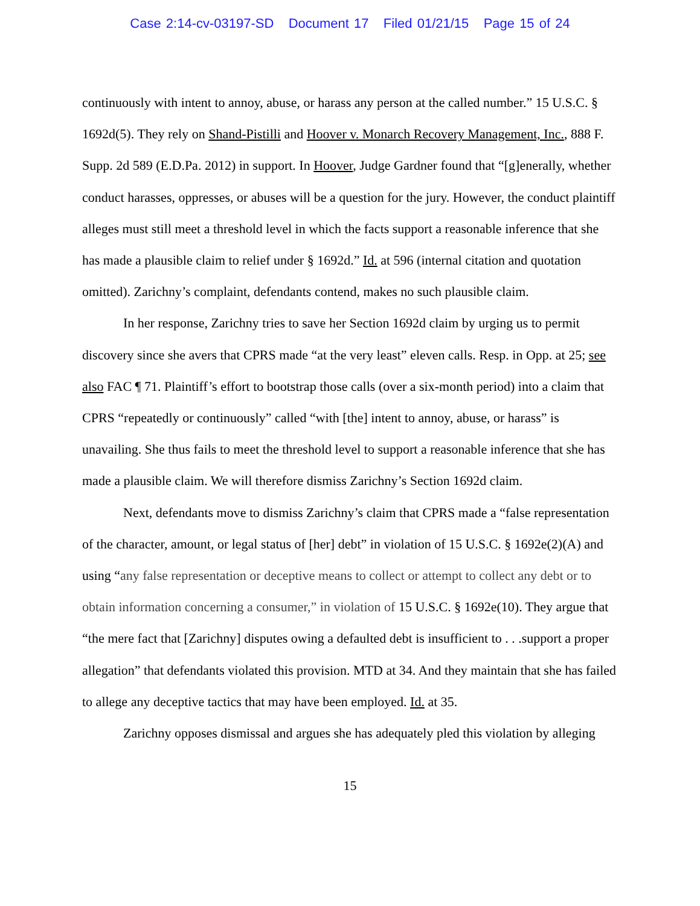Case 2:14-cv-03197-SD Document 17 Filed 01/21/15 Page 15 of 24
continuously with intent to annoy, abuse, or harass any person at the called number.” 15 U.S.C. § 1692d(5). They rely on Shand-Pistilli and Hoover v. Monarch Recovery Management, Inc., 888 F. Supp. 2d 589 (E.D.Pa. 2012) in support. In Hoover, Judge Gardner found that “[g]enerally, whether conduct harasses, oppresses, or abuses will be a question for the jury. However, the conduct plaintiff alleges must still meet a threshold level in which the facts support a reasonable inference that she has made a plausible claim to relief under § 1692d.” Id. at 596 (internal citation and quotation omitted). Zarichny’s complaint, defendants contend, makes no such plausible claim.
In her response, Zarichny tries to save her Section 1692d claim by urging us to permit discovery since she avers that CPRS made “at the very least” eleven calls. Resp. in Opp. at 25; see also FAC ¶ 71. Plaintiff’s effort to bootstrap those calls (over a six-month period) into a claim that CPRS “repeatedly or continuously” called “with [the] intent to annoy, abuse, or harass” is unavailing. She thus fails to meet the threshold level to support a reasonable inference that she has made a plausible claim. We will therefore dismiss Zarichny’s Section 1692d claim.
Next, defendants move to dismiss Zarichny’s claim that CPRS made a “false representation of the character, amount, or legal status of [her] debt” in violation of 15 U.S.C. § 1692e(2)(A) and using “any false representation or deceptive means to collect or attempt to collect any debt or to obtain information concerning a consumer,” in violation of 15 U.S.C. § 1692e(10). They argue that “the mere fact that [Zarichny] disputes owing a defaulted debt is insufficient to . . .support a proper allegation” that defendants violated this provision. MTD at 34. And they maintain that she has failed to allege any deceptive tactics that may have been employed. Id. at 35.
Zarichny opposes dismissal and argues she has adequately pled this violation by alleging
15